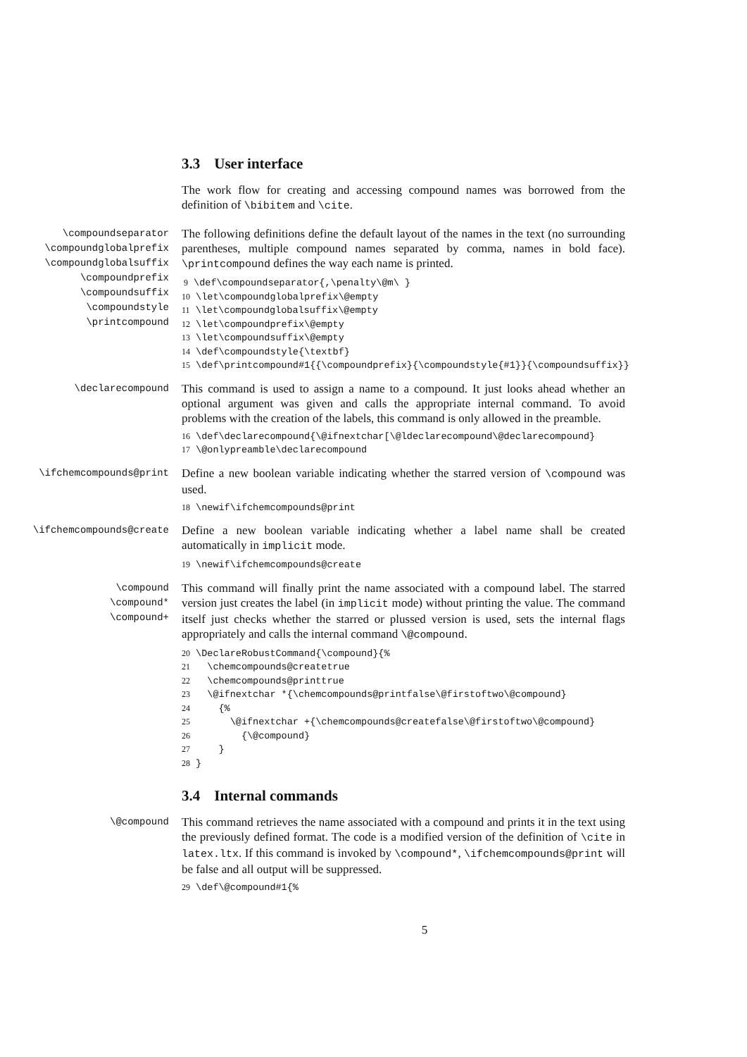3.3 User interface
The work flow for creating and accessing compound names was borrowed from the definition of \bibitem and \cite.
\compoundseparator
\compoundglobalprefix
\compoundglobalsuffix
\compoundprefix
\compoundsuffix
\compoundstyle
\printcompound
The following definitions define the default layout of the names in the text (no surrounding parentheses, multiple compound names separated by comma, names in bold face). \printcompound defines the way each name is printed.
 9 \def\compoundseparator{,\penalty\@m\ }
10 \let\compoundglobalprefix\@empty
11 \let\compoundglobalsuffix\@empty
12 \let\compoundprefix\@empty
13 \let\compoundsuffix\@empty
14 \def\compoundstyle{\textbf}
15 \def\printcompound#1{{\compoundprefix}{\compoundstyle{#1}}{\compoundsuffix}}
\declarecompound
This command is used to assign a name to a compound. It just looks ahead whether an optional argument was given and calls the appropriate internal command. To avoid problems with the creation of the labels, this command is only allowed in the preamble.
16 \def\declarecompound{\@ifnextchar[\@ldeclarecompound\@declarecompound}
17 \@onlypreamble\declarecompound
\ifchemcompounds@print
Define a new boolean variable indicating whether the starred version of \compound was used.
18 \newif\ifchemcompounds@print
\ifchemcompounds@create
Define a new boolean variable indicating whether a label name shall be created automatically in implicit mode.
19 \newif\ifchemcompounds@create
\compound
\compound*
\compound+
This command will finally print the name associated with a compound label. The starred version just creates the label (in implicit mode) without printing the value. The command itself just checks whether the starred or plussed version is used, sets the internal flags appropriately and calls the internal command \@compound.
20 \DeclareRobustCommand{\compound}{%
21   \chemcompounds@createtrue
22   \chemcompounds@printtrue
23   \@ifnextchar *{\chemcompounds@printfalse\@firstoftwo\@compound}
24     {%
25       \@ifnextchar +{\chemcompounds@createfalse\@firstoftwo\@compound}
26         {\@compound}
27     }
28 }
3.4 Internal commands
\@compound
This command retrieves the name associated with a compound and prints it in the text using the previously defined format. The code is a modified version of the definition of \cite in latex.ltx. If this command is invoked by \compound*, \ifchemcompounds@print will be false and all output will be suppressed.
29 \def\@compound#1{%
5